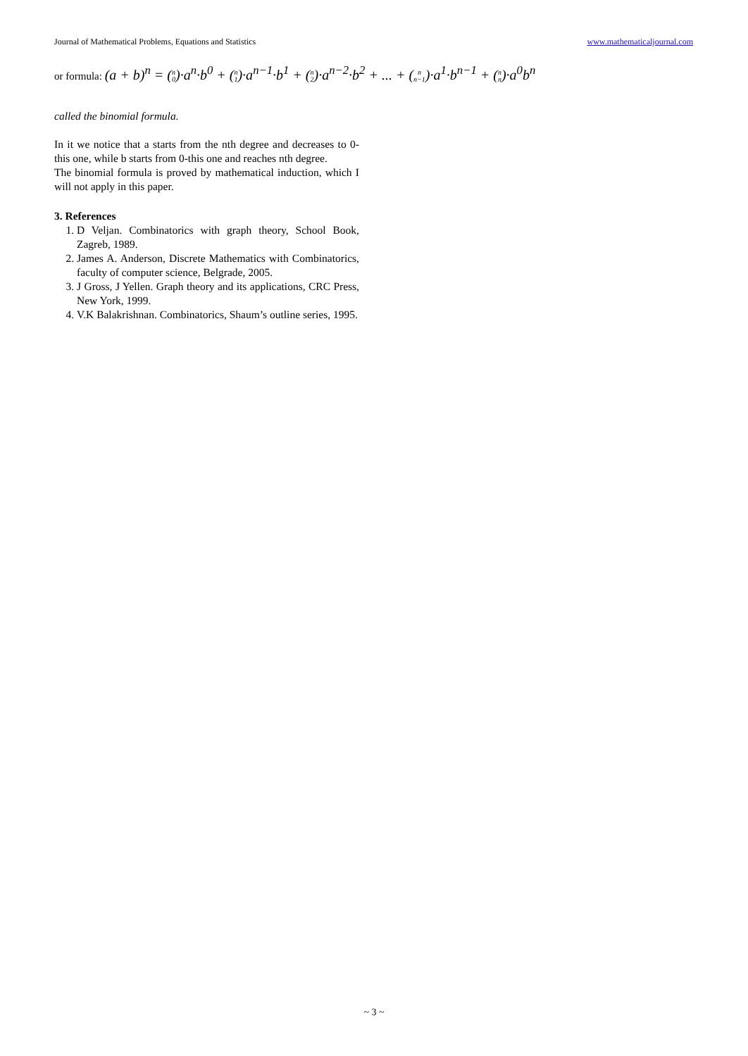Journal of Mathematical Problems, Equations and Statistics www.mathematicaljournal.com
or formula: (a + b)<sup>n</sup> = (n
0)·a<sup>n</sup>·b<sup>0</sup> + (n
1)·a<sup>n−1</sup>·b<sup>1</sup> + (n
2)·a<sup>n−2</sup>·b<sup>2</sup> + ... + (n
n−1)·a<sup>1</sup>·b<sup>n−1</sup> + (n
n)·a<sup>0</sup>b<sup>n</sup>
called the binomial formula.
In it we notice that a starts from the nth degree and decreases to 0-this one, while b starts from 0-this one and reaches nth degree.
The binomial formula is proved by mathematical induction, which I will not apply in this paper.
3. References
1. D Veljan. Combinatorics with graph theory, School Book, Zagreb, 1989.
2. James A. Anderson, Discrete Mathematics with Combinatorics, faculty of computer science, Belgrade, 2005.
3. J Gross, J Yellen. Graph theory and its applications, CRC Press, New York, 1999.
4. V.K Balakrishnan. Combinatorics, Shaum’s outline series, 1995.
~ 3 ~